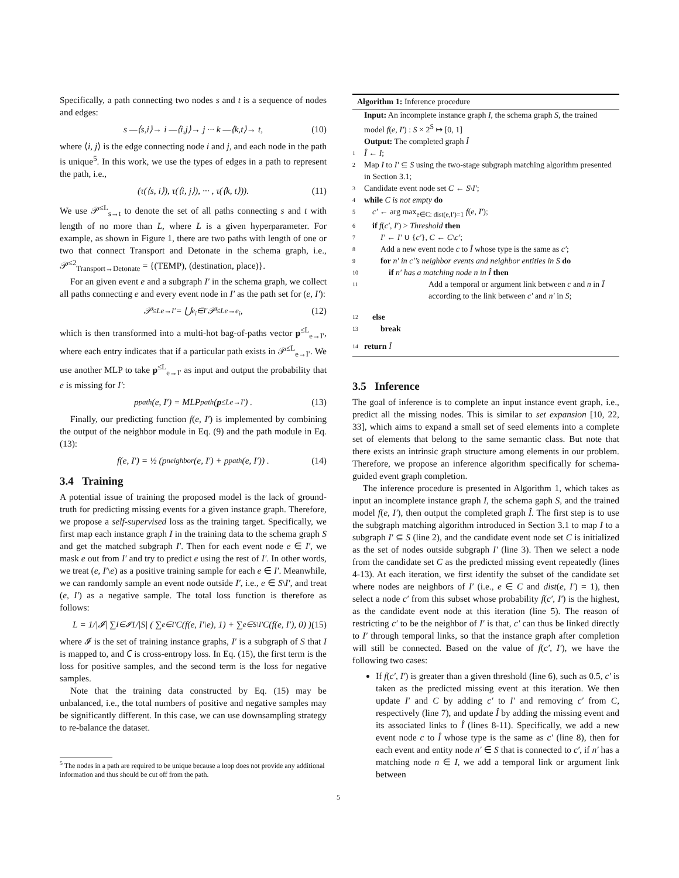Specifically, a path connecting two nodes s and t is a sequence of nodes and edges:
s —⟨s,i⟩→ i —⟨i,j⟩→ j ··· k —⟨k,t⟩→ t, (10)
where ⟨i, j⟩ is the edge connecting node i and j, and each node in the path is unique<sup>5</sup>. In this work, we use the types of edges in a path to represent the path, i.e.,
(τ(⟨s, i⟩), τ(⟨i, j⟩), ··· , τ(⟨k, t⟩)). (11)
We use 𝒫<sup>≤L</sup><sub>s→t</sub> to denote the set of all paths connecting s and t with length of no more than L, where L is a given hyperparameter. For example, as shown in Figure 1, there are two paths with length of one or two that connect Transport and Detonate in the schema graph, i.e., 𝒫<sup>≤2</sup><sub>Transport→Detonate</sub> = {(TEMP), (destination, place)}.
For an given event e and a subgraph I′ in the schema graph, we collect all paths connecting e and every event node in I′ as the path set for (e, I′):
𝒫<sup>≤L</sup><sub>e→I′</sub> = ⋃<sub>e<sub>i</sub>∈I′</sub> 𝒫<sup>≤L</sup><sub>e→e<sub>i</sub></sub>, (12)
which is then transformed into a multi-hot bag-of-paths vector p<sup>≤L</sup><sub>e→I′</sub>, where each entry indicates that if a particular path exists in 𝒫<sup>≤L</sup><sub>e→I′</sub>. We use another MLP to take p<sup>≤L</sup><sub>e→I′</sub> as input and output the probability that e is missing for I′:
p<sub>path</sub>(e, I′) = MLP<sub>path</sub> (p<sup>≤L</sup><sub>e→I′</sub>) . (13)
Finally, our predicting function f(e, I′) is implemented by combining the output of the neighbor module in Eq. (9) and the path module in Eq. (13):
f(e, I′) = ½ (p<sub>neighbor</sub>(e, I′) + p<sub>path</sub>(e, I′)) . (14)
3.4 Training
A potential issue of training the proposed model is the lack of ground-truth for predicting missing events for a given instance graph. Therefore, we propose a self-supervised loss as the training target. Specifically, we first map each instance graph I in the training data to the schema graph S and get the matched subgraph I′. Then for each event node e ∈ I′, we mask e out from I′ and try to predict e using the rest of I′. In other words, we treat (e, I′\e) as a positive training sample for each e ∈ I′. Meanwhile, we can randomly sample an event node outside I′, i.e., e ∈ S\I′, and treat (e, I′) as a negative sample. The total loss function is therefore as follows:
L = 1/|𝓘| ∑<sub>I∈𝓘</sub> 1/|S| ( ∑<sub>e∈I′</sub> C(f(e, I′\e), 1) + ∑<sub>e∈S\I′</sub> C(f(e, I′), 0) ), (15)
where 𝓘 is the set of training instance graphs, I′ is a subgraph of S that I is mapped to, and 𝐶 is cross-entropy loss. In Eq. (15), the first term is the loss for positive samples, and the second term is the loss for negative samples.
Note that the training data constructed by Eq. (15) may be unbalanced, i.e., the total numbers of positive and negative samples may be significantly different. In this case, we can use downsampling strategy to re-balance the dataset.
<sup>5</sup> The nodes in a path are required to be unique because a loop does not provide any additional information and thus should be cut off from the path.
Algorithm 1: Inference procedure
Input: An incomplete instance graph I, the schema graph S, the trained model f(e, I′) : S × 2<sup>S</sup> ↦ [0, 1]
Output: The completed graph Î
1 Î ← I;
2 Map I to I′ ⊆ S using the two-stage subgraph matching algorithm presented in Section 3.1;
3 Candidate event node set C ← S\I′;
4 while C is not empty do
5 c′ ← arg max<sub>e∈C: dist(e,I′)=1</sub> f(e, I′);
6 if f(c′, I′) > Threshold then
7 I′ ← I′ ∪ {c′}, C ← C\c′;
8 Add a new event node c to Î whose type is the same as c′;
9 for n′ in c′’s neighbor events and neighbor entities in S do
10 if n′ has a matching node n in Î then
11 Add a temporal or argument link between c and n in Î according to the link between c′ and n′ in S;
12 else
13 break
14 return Î
3.5 Inference
The goal of inference is to complete an input instance event graph, i.e., predict all the missing nodes. This is similar to set expansion [10, 22, 33], which aims to expand a small set of seed elements into a complete set of elements that belong to the same semantic class. But note that there exists an intrinsic graph structure among elements in our problem. Therefore, we propose an inference algorithm specifically for schema-guided event graph completion.
The inference procedure is presented in Algorithm 1, which takes as input an incomplete instance graph I, the schema gaph S, and the trained model f(e, I′), then output the completed graph Î. The first step is to use the subgraph matching algorithm introduced in Section 3.1 to map I to a subgraph I′ ⊆ S (line 2), and the candidate event node set C is initialized as the set of nodes outside subgraph I′ (line 3). Then we select a node from the candidate set C as the predicted missing event repeatedly (lines 4-13). At each iteration, we first identify the subset of the candidate set where nodes are neighbors of I′ (i.e., e ∈ C and dist(e, I′) = 1), then select a node c′ from this subset whose probability f(c′, I′) is the highest, as the candidate event node at this iteration (line 5). The reason of restricting c′ to be the neighbor of I′ is that, c′ can thus be linked directly to I′ through temporal links, so that the instance graph after completion will still be connected. Based on the value of f(c′, I′), we have the following two cases:
If f(c′, I′) is greater than a given threshold (line 6), such as 0.5, c′ is taken as the predicted missing event at this iteration. We then update I′ and C by adding c′ to I′ and removing c′ from C, respectively (line 7), and update Î by adding the missing event and its associated links to Î (lines 8-11). Specifically, we add a new event node c to Î whose type is the same as c′ (line 8), then for each event and entity node n′ ∈ S that is connected to c′, if n′ has a matching node n ∈ I, we add a temporal link or argument link between
5